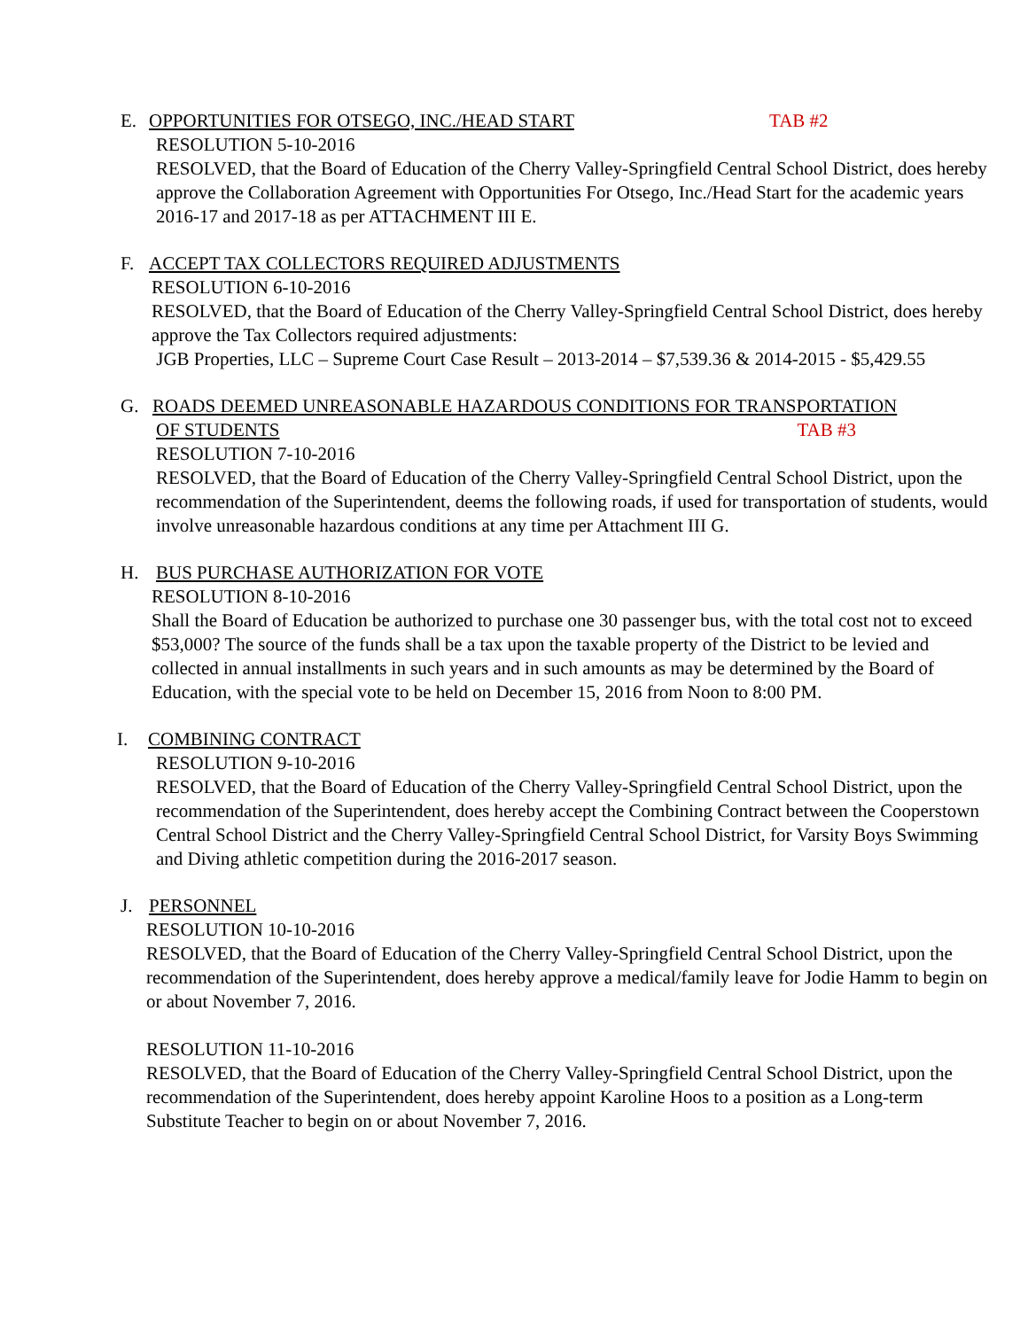E. OPPORTUNITIES FOR OTSEGO, INC./HEAD START TAB #2
RESOLUTION 5-10-2016
RESOLVED, that the Board of Education of the Cherry Valley-Springfield Central School District, does hereby approve the Collaboration Agreement with Opportunities For Otsego, Inc./Head Start for the academic years 2016-17 and 2017-18 as per ATTACHMENT III E.
F. ACCEPT TAX COLLECTORS REQUIRED ADJUSTMENTS
RESOLUTION 6-10-2016
RESOLVED, that the Board of Education of the Cherry Valley-Springfield Central School District, does hereby approve the Tax Collectors required adjustments:
JGB Properties, LLC – Supreme Court Case Result – 2013-2014 – $7,539.36 & 2014-2015 - $5,429.55
G. ROADS DEEMED UNREASONABLE HAZARDOUS CONDITIONS FOR TRANSPORTATION
OF STUDENTS TAB #3
RESOLUTION 7-10-2016
RESOLVED, that the Board of Education of the Cherry Valley-Springfield Central School District, upon the recommendation of the Superintendent, deems the following roads, if used for transportation of students, would involve unreasonable hazardous conditions at any time per Attachment III G.
H. BUS PURCHASE AUTHORIZATION FOR VOTE
RESOLUTION 8-10-2016
Shall the Board of Education be authorized to purchase one 30 passenger bus, with the total cost not to exceed $53,000? The source of the funds shall be a tax upon the taxable property of the District to be levied and collected in annual installments in such years and in such amounts as may be determined by the Board of Education, with the special vote to be held on December 15, 2016 from Noon to 8:00 PM.
I. COMBINING CONTRACT
RESOLUTION 9-10-2016
RESOLVED, that the Board of Education of the Cherry Valley-Springfield Central School District, upon the recommendation of the Superintendent, does hereby accept the Combining Contract between the Cooperstown Central School District and the Cherry Valley-Springfield Central School District, for Varsity Boys Swimming and Diving athletic competition during the 2016-2017 season.
J. PERSONNEL
RESOLUTION 10-10-2016
RESOLVED, that the Board of Education of the Cherry Valley-Springfield Central School District, upon the recommendation of the Superintendent, does hereby approve a medical/family leave for Jodie Hamm to begin on or about November 7, 2016.
RESOLUTION 11-10-2016
RESOLVED, that the Board of Education of the Cherry Valley-Springfield Central School District, upon the recommendation of the Superintendent, does hereby appoint Karoline Hoos to a position as a Long-term Substitute Teacher to begin on or about November 7, 2016.